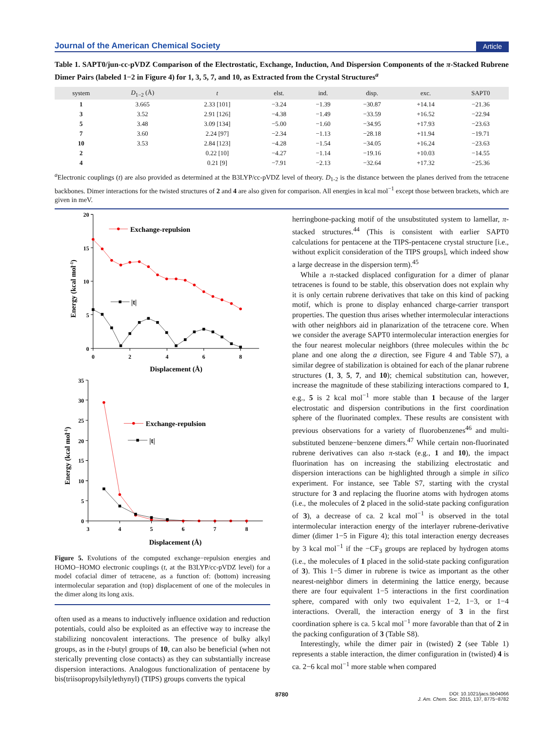Journal of the American Chemical Society Article
Table 1. SAPT0/jun-cc-pVDZ Comparison of the Electrostatic, Exchange, Induction, And Dispersion Components of the π-Stacked Rubrene Dimer Pairs (labeled 1−2 in Figure 4) for 1, 3, 5, 7, and 10, as Extracted from the Crystal Structures<sup>a</sup>
| system | D<sub>1−2</sub> (Å) | t | elst. | ind. | disp. | exc. | SAPT0 |
| --- | --- | --- | --- | --- | --- | --- | --- |
| 1 | 3.665 | 2.33 [101] | −3.24 | −1.39 | −30.87 | +14.14 | −21.36 |
| 3 | 3.52 | 2.91 [126] | −4.38 | −1.49 | −33.59 | +16.52 | −22.94 |
| 5 | 3.48 | 3.09 [134] | −5.00 | −1.60 | −34.95 | +17.93 | −23.63 |
| 7 | 3.60 | 2.24 [97] | −2.34 | −1.13 | −28.18 | +11.94 | −19.71 |
| 10 | 3.53 | 2.84 [123] | −4.28 | −1.54 | −34.05 | +16.24 | −23.63 |
| 2 | | 0.22 [10] | −4.27 | −1.14 | −19.16 | +10.03 | −14.55 |
| 4 | | 0.21 [9] | −7.91 | −2.13 | −32.64 | +17.32 | −25.36 |
<sup>a</sup> Electronic couplings (t) are also provided as determined at the B3LYP/cc-pVDZ level of theory. D<sub>1-2</sub> is the distance between the planes derived from the tetracene backbones. Dimer interactions for the twisted structures of 2 and 4 are also given for comparison. All energies in kcal mol<sup>−1</sup> except those between brackets, which are given in meV.
20
15
10
5
0
0
2
4
6
8
Displacement (Å)
Energy (kcal mol-1)
Exchange-repulsion
|t|
35
30
25
20
15
10
5
0
3
4
5
6
7
8
Displacement (Å)
Energy (kcal mol-1)
Exchange-repulsion
|t|
Figure 5. Evolutions of the computed exchange−repulsion energies and HOMO−HOMO electronic couplings (t, at the B3LYP/cc-pVDZ level) for a model cofacial dimer of tetracene, as a function of: (bottom) increasing intermolecular separation and (top) displacement of one of the molecules in the dimer along its long axis.
often used as a means to inductively influence oxidation and reduction potentials, could also be exploited as an effective way to increase the stabilizing noncovalent interactions. The presence of bulky alkyl groups, as in the t-butyl groups of 10, can also be beneficial (when not sterically preventing close contacts) as they can substantially increase dispersion interactions. Analogous functionalization of pentacene by bis(triisopropylsilylethynyl) (TIPS) groups converts the typical
herringbone-packing motif of the unsubstituted system to lamellar, π-stacked structures.<sup>44</sup> (This is consistent with earlier SAPT0 calculations for pentacene at the TIPS-pentacene crystal structure [i.e., without explicit consideration of the TIPS groups], which indeed show a large decrease in the dispersion term).<sup>45</sup>
While a π-stacked displaced configuration for a dimer of planar tetracenes is found to be stable, this observation does not explain why it is only certain rubrene derivatives that take on this kind of packing motif, which is prone to display enhanced charge-carrier transport properties. The question thus arises whether intermolecular interactions with other neighbors aid in planarization of the tetracene core. When we consider the average SAPT0 intermolecular interaction energies for the four nearest molecular neighbors (three molecules within the bc plane and one along the a direction, see Figure 4 and Table S7), a similar degree of stabilization is obtained for each of the planar rubrene structures (1, 3, 5, 7, and 10); chemical substitution can, however, increase the magnitude of these stabilizing interactions compared to 1, e.g., 5 is 2 kcal mol<sup>−1</sup> more stable than 1 because of the larger electrostatic and dispersion contributions in the first coordination sphere of the fluorinated complex. These results are consistent with previous observations for a variety of fluorobenzenes<sup>46</sup> and multi-substituted benzene−benzene dimers.<sup>47</sup> While certain non-fluorinated rubrene derivatives can also π-stack (e.g., 1 and 10), the impact fluorination has on increasing the stabilizing electrostatic and dispersion interactions can be highlighted through a simple in silico experiment. For instance, see Table S7, starting with the crystal structure for 3 and replacing the fluorine atoms with hydrogen atoms (i.e., the molecules of 2 placed in the solid-state packing configuration of 3), a decrease of ca. 2 kcal mol<sup>−1</sup> is observed in the total intermolecular interaction energy of the interlayer rubrene-derivative dimer (dimer 1−5 in Figure 4); this total interaction energy decreases by 3 kcal mol<sup>−1</sup> if the −CF<sub>3</sub> groups are replaced by hydrogen atoms (i.e., the molecules of 1 placed in the solid-state packing configuration of 3). This 1−5 dimer in rubrene is twice as important as the other nearest-neighbor dimers in determining the lattice energy, because there are four equivalent 1−5 interactions in the first coordination sphere, compared with only two equivalent 1−2, 1−3, or 1−4 interactions. Overall, the interaction energy of 3 in the first coordination sphere is ca. 5 kcal mol<sup>−1</sup> more favorable than that of 2 in the packing configuration of 3 (Table S8).
Interestingly, while the dimer pair in (twisted) 2 (see Table 1) represents a stable interaction, the dimer configuration in (twisted) 4 is ca. 2−6 kcal mol<sup>−1</sup> more stable when compared
8780 DOI: 10.1021/jacs.5b04066
J. Am. Chem. Soc. 2015, 137, 8775−8782